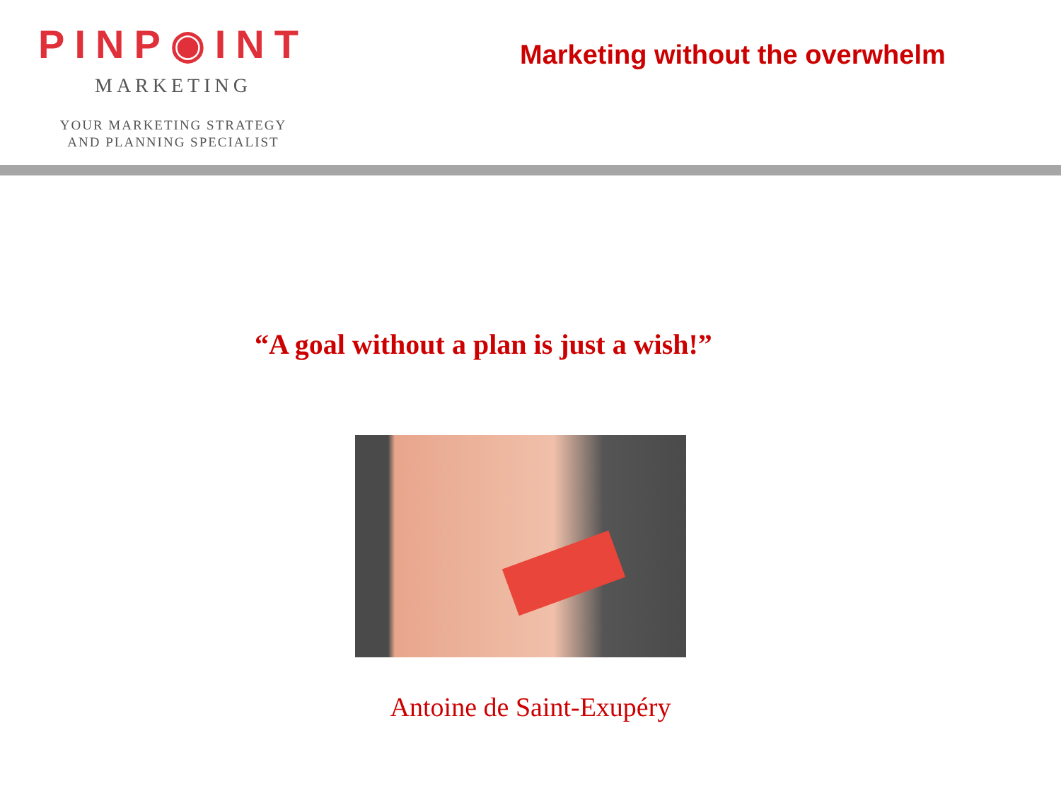PINP◉INT
MARKETING
YOUR MARKETING STRATEGY
AND PLANNING SPECIALIST
Marketing without the overwhelm
“A goal without a plan is just a wish!”
Antoine de Saint-Exupéry